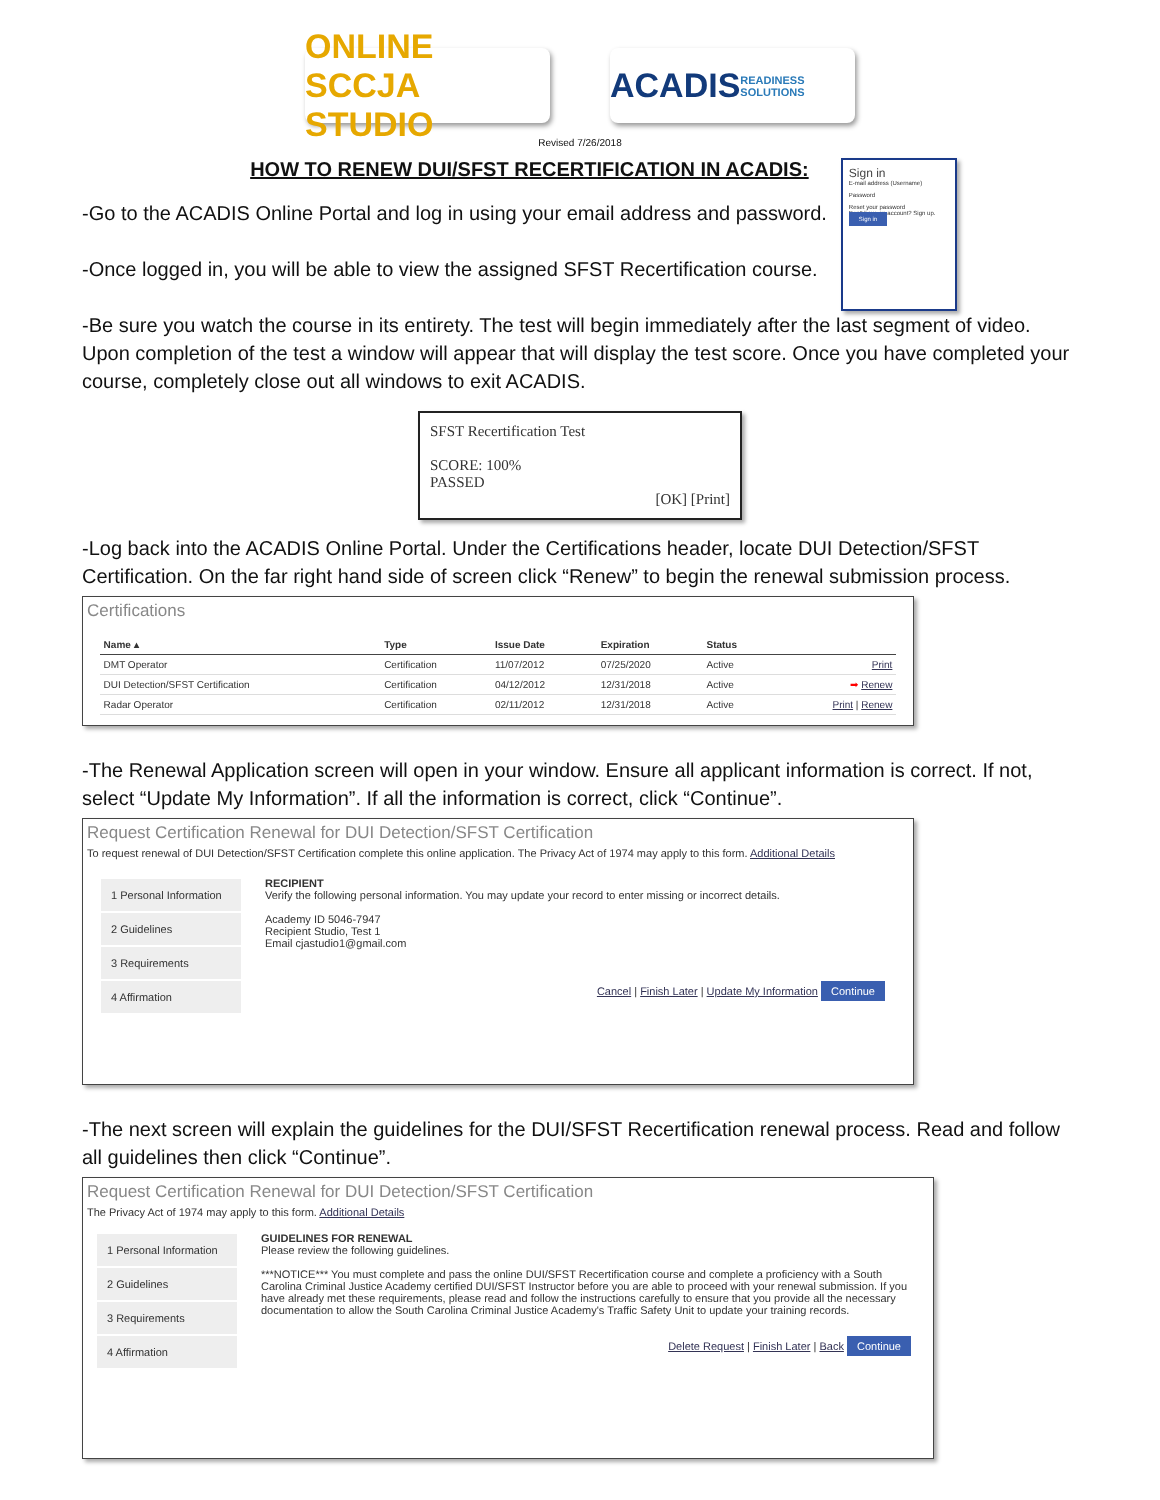ONLINE SCCJA STUDIO
ACADIS
READINESS SOLUTIONS
Revised 7/26/2018
HOW TO RENEW DUI/SFST RECERTIFICATION IN ACADIS:
-Go to the ACADIS Online Portal and log in using your email address and password.
-Once logged in, you will be able to view the assigned SFST Recertification course.
Sign in
E-mail address (Username)
Password
Reset your password
Don't have an account? Sign up.
Sign in
-Be sure you watch the course in its entirety. The test will begin immediately after the last segment of video. Upon completion of the test a window will appear that will display the test score. Once you have completed your course, completely close out all windows to exit ACADIS.
SFST Recertification Test
SCORE: 100%
PASSED
[OK] [Print]
-Log back into the ACADIS Online Portal. Under the Certifications header, locate DUI Detection/SFST Certification. On the far right hand side of screen click “Renew” to begin the renewal submission process.
Certifications
| Name ▴ | Type | Issue Date | Expiration | Status | |
| --- | --- | --- | --- | --- | --- |
| DMT Operator | Certification | 11/07/2012 | 07/25/2020 | Active | Print |
| DUI Detection/SFST Certification | Certification | 04/12/2012 | 12/31/2018 | Active | ➡ Renew |
| Radar Operator | Certification | 02/11/2012 | 12/31/2018 | Active | Print / Renew |
-The Renewal Application screen will open in your window. Ensure all applicant information is correct. If not, select “Update My Information”. If all the information is correct, click “Continue”.
Request Certification Renewal for DUI Detection/SFST Certification
To request renewal of DUI Detection/SFST Certification complete this online application. The Privacy Act of 1974 may apply to this form. Additional Details
1 Personal Information
2 Guidelines
3 Requirements
4 Affirmation
RECIPIENT
Verify the following personal information. You may update your record to enter missing or incorrect details.
Academy ID 5046-7947
Recipient Studio, Test 1
Email cjastudio1@gmail.com
Cancel | Finish Later | Update My Information Continue
-The next screen will explain the guidelines for the DUI/SFST Recertification renewal process. Read and follow all guidelines then click “Continue”.
Request Certification Renewal for DUI Detection/SFST Certification
The Privacy Act of 1974 may apply to this form. Additional Details
1 Personal Information
2 Guidelines
3 Requirements
4 Affirmation
GUIDELINES FOR RENEWAL
Please review the following guidelines.
***NOTICE*** You must complete and pass the online DUI/SFST Recertification course and complete a proficiency with a South Carolina Criminal Justice Academy certified DUI/SFST Instructor before you are able to proceed with your renewal submission. If you have already met these requirements, please read and follow the instructions carefully to ensure that you provide all the necessary documentation to allow the South Carolina Criminal Justice Academy's Traffic Safety Unit to update your training records.
Delete Request | Finish Later | Back Continue